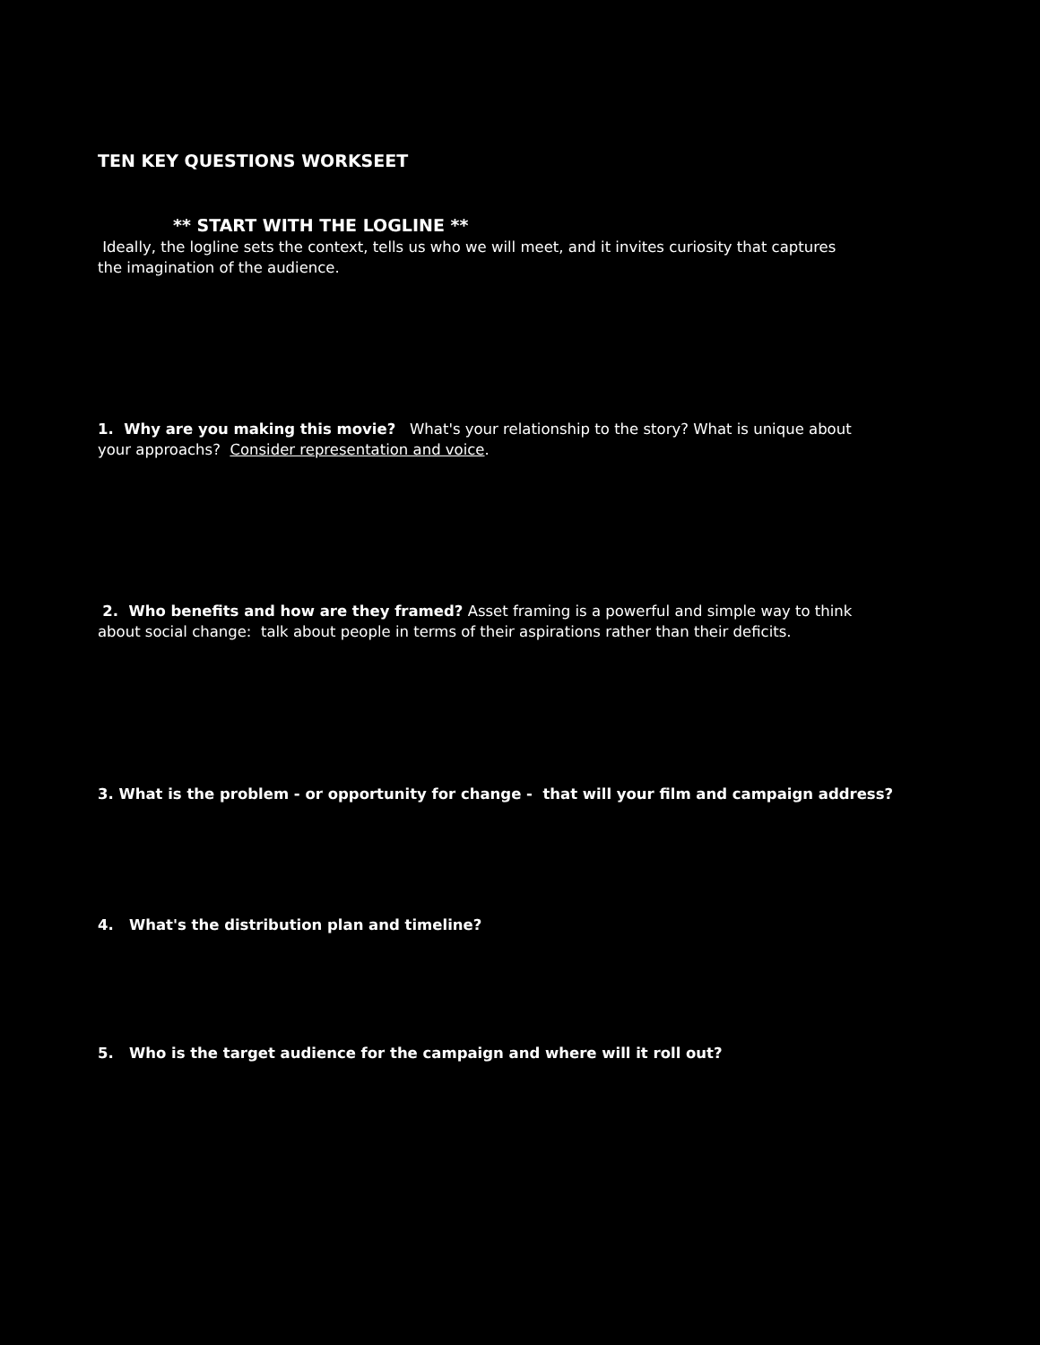TEN KEY QUESTIONS WORKSEET
** START WITH THE LOGLINE **
Ideally, the logline sets the context, tells us who we will meet, and it invites curiosity that captures the imagination of the audience.
1. Why are you making this movie? What's your relationship to the story? What is unique about your approachs? Consider representation and voice.
2. Who benefits and how are they framed? Asset framing is a powerful and simple way to think about social change: talk about people in terms of their aspirations rather than their deficits.
3. What is the problem - or opportunity for change - that will your film and campaign address?
4. What's the distribution plan and timeline?
5. Who is the target audience for the campaign and where will it roll out?